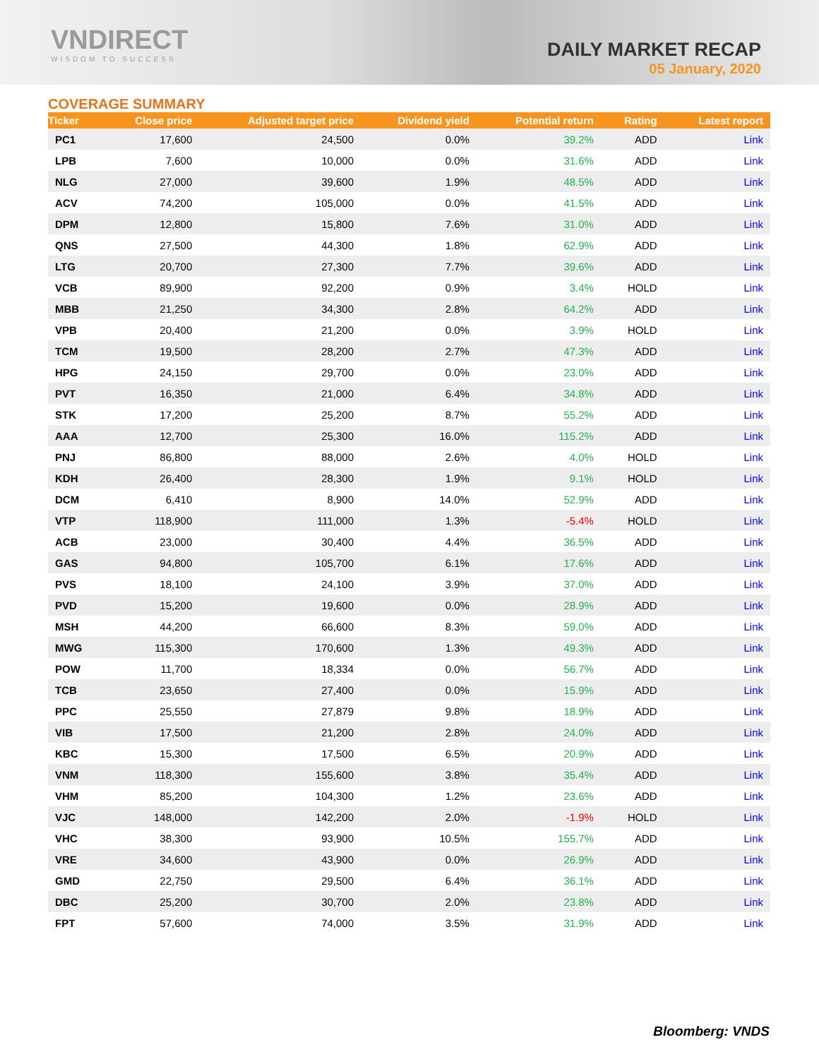VNDIRECT
WISDOM TO SUCCESS
DAILY MARKET RECAP
05 January, 2020
COVERAGE SUMMARY
| Ticker | Close price | Adjusted target price | Dividend yield | Potential return | Rating | Latest report |
| --- | --- | --- | --- | --- | --- | --- |
| PC1 | 17,600 | 24,500 | 0.0% | 39.2% | ADD | Link |
| LPB | 7,600 | 10,000 | 0.0% | 31.6% | ADD | Link |
| NLG | 27,000 | 39,600 | 1.9% | 48.5% | ADD | Link |
| ACV | 74,200 | 105,000 | 0.0% | 41.5% | ADD | Link |
| DPM | 12,800 | 15,800 | 7.6% | 31.0% | ADD | Link |
| QNS | 27,500 | 44,300 | 1.8% | 62.9% | ADD | Link |
| LTG | 20,700 | 27,300 | 7.7% | 39.6% | ADD | Link |
| VCB | 89,900 | 92,200 | 0.9% | 3.4% | HOLD | Link |
| MBB | 21,250 | 34,300 | 2.8% | 64.2% | ADD | Link |
| VPB | 20,400 | 21,200 | 0.0% | 3.9% | HOLD | Link |
| TCM | 19,500 | 28,200 | 2.7% | 47.3% | ADD | Link |
| HPG | 24,150 | 29,700 | 0.0% | 23.0% | ADD | Link |
| PVT | 16,350 | 21,000 | 6.4% | 34.8% | ADD | Link |
| STK | 17,200 | 25,200 | 8.7% | 55.2% | ADD | Link |
| AAA | 12,700 | 25,300 | 16.0% | 115.2% | ADD | Link |
| PNJ | 86,800 | 88,000 | 2.6% | 4.0% | HOLD | Link |
| KDH | 26,400 | 28,300 | 1.9% | 9.1% | HOLD | Link |
| DCM | 6,410 | 8,900 | 14.0% | 52.9% | ADD | Link |
| VTP | 118,900 | 111,000 | 1.3% | -5.4% | HOLD | Link |
| ACB | 23,000 | 30,400 | 4.4% | 36.5% | ADD | Link |
| GAS | 94,800 | 105,700 | 6.1% | 17.6% | ADD | Link |
| PVS | 18,100 | 24,100 | 3.9% | 37.0% | ADD | Link |
| PVD | 15,200 | 19,600 | 0.0% | 28.9% | ADD | Link |
| MSH | 44,200 | 66,600 | 8.3% | 59.0% | ADD | Link |
| MWG | 115,300 | 170,600 | 1.3% | 49.3% | ADD | Link |
| POW | 11,700 | 18,334 | 0.0% | 56.7% | ADD | Link |
| TCB | 23,650 | 27,400 | 0.0% | 15.9% | ADD | Link |
| PPC | 25,550 | 27,879 | 9.8% | 18.9% | ADD | Link |
| VIB | 17,500 | 21,200 | 2.8% | 24.0% | ADD | Link |
| KBC | 15,300 | 17,500 | 6.5% | 20.9% | ADD | Link |
| VNM | 118,300 | 155,600 | 3.8% | 35.4% | ADD | Link |
| VHM | 85,200 | 104,300 | 1.2% | 23.6% | ADD | Link |
| VJC | 148,000 | 142,200 | 2.0% | -1.9% | HOLD | Link |
| VHC | 38,300 | 93,900 | 10.5% | 155.7% | ADD | Link |
| VRE | 34,600 | 43,900 | 0.0% | 26.9% | ADD | Link |
| GMD | 22,750 | 29,500 | 6.4% | 36.1% | ADD | Link |
| DBC | 25,200 | 30,700 | 2.0% | 23.8% | ADD | Link |
| FPT | 57,600 | 74,000 | 3.5% | 31.9% | ADD | Link |
Bloomberg: VNDS